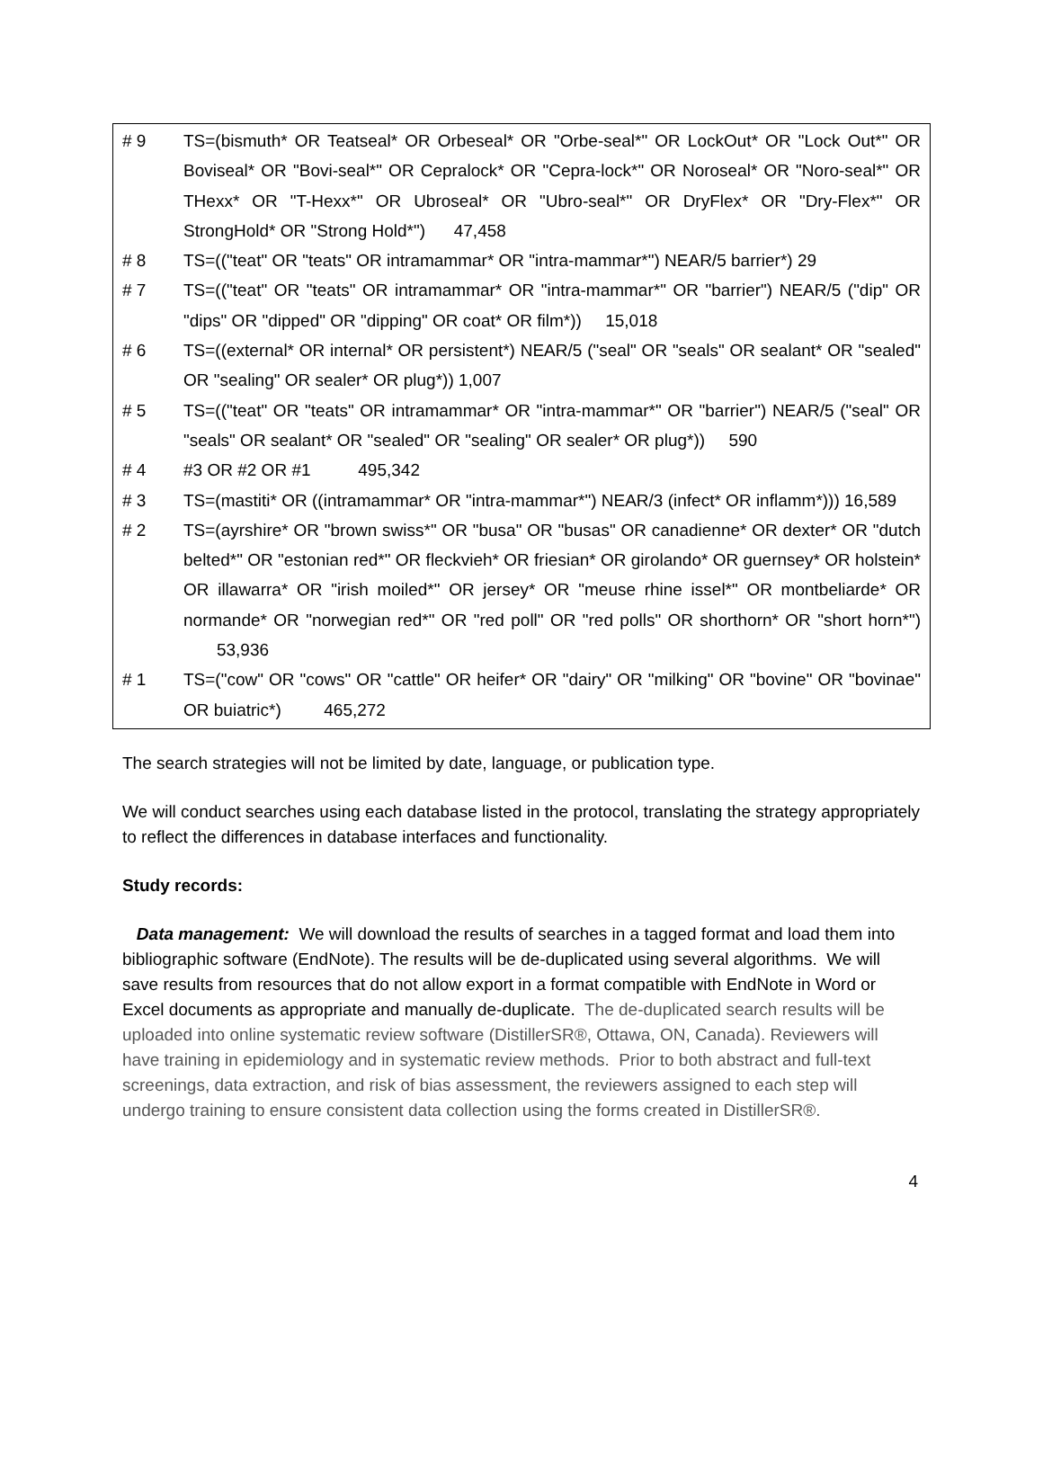# 9 TS=(bismuth* OR Teatseal* OR Orbeseal* OR "Orbe-seal*" OR LockOut* OR "Lock Out*" OR Boviseal* OR "Bovi-seal*" OR Cepralock* OR "Cepra-lock*" OR Noroseal* OR "Noro-seal*" OR THexx* OR "T-Hexx*" OR Ubroseal* OR "Ubro-seal*" OR DryFlex* OR "Dry-Flex*" OR StrongHold* OR "Strong Hold*") 47,458
# 8 TS=(("teat" OR "teats" OR intramammar* OR "intra-mammar*") NEAR/5 barrier*) 29
# 7 TS=(("teat" OR "teats" OR intramammar* OR "intra-mammar*" OR "barrier") NEAR/5 ("dip" OR "dips" OR "dipped" OR "dipping" OR coat* OR film*)) 15,018
# 6 TS=((external* OR internal* OR persistent*) NEAR/5 ("seal" OR "seals" OR sealant* OR "sealed" OR "sealing" OR sealer* OR plug*)) 1,007
# 5 TS=(("teat" OR "teats" OR intramammar* OR "intra-mammar*" OR "barrier") NEAR/5 ("seal" OR "seals" OR sealant* OR "sealed" OR "sealing" OR sealer* OR plug*)) 590
# 4 #3 OR #2 OR #1 495,342
# 3 TS=(mastiti* OR ((intramammar* OR "intra-mammar*") NEAR/3 (infect* OR inflamm*))) 16,589
# 2 TS=(ayrshire* OR "brown swiss*" OR "busa" OR "busas" OR canadienne* OR dexter* OR "dutch belted*" OR "estonian red*" OR fleckvieh* OR friesian* OR girolando* OR guernsey* OR holstein* OR illawarra* OR "irish moiled*" OR jersey* OR "meuse rhine issel*" OR montbeliarde* OR normande* OR "norwegian red*" OR "red poll" OR "red polls" OR shorthorn* OR "short horn*") 53,936
# 1 TS=("cow" OR "cows" OR "cattle" OR heifer* OR "dairy" OR "milking" OR "bovine" OR "bovinae" OR buiatric*) 465,272
The search strategies will not be limited by date, language, or publication type.
We will conduct searches using each database listed in the protocol, translating the strategy appropriately to reflect the differences in database interfaces and functionality.
Study records:
Data management: We will download the results of searches in a tagged format and load them into bibliographic software (EndNote). The results will be de-duplicated using several algorithms. We will save results from resources that do not allow export in a format compatible with EndNote in Word or Excel documents as appropriate and manually de-duplicate. The de-duplicated search results will be uploaded into online systematic review software (DistillerSR®, Ottawa, ON, Canada). Reviewers will have training in epidemiology and in systematic review methods. Prior to both abstract and full-text screenings, data extraction, and risk of bias assessment, the reviewers assigned to each step will undergo training to ensure consistent data collection using the forms created in DistillerSR®.
4